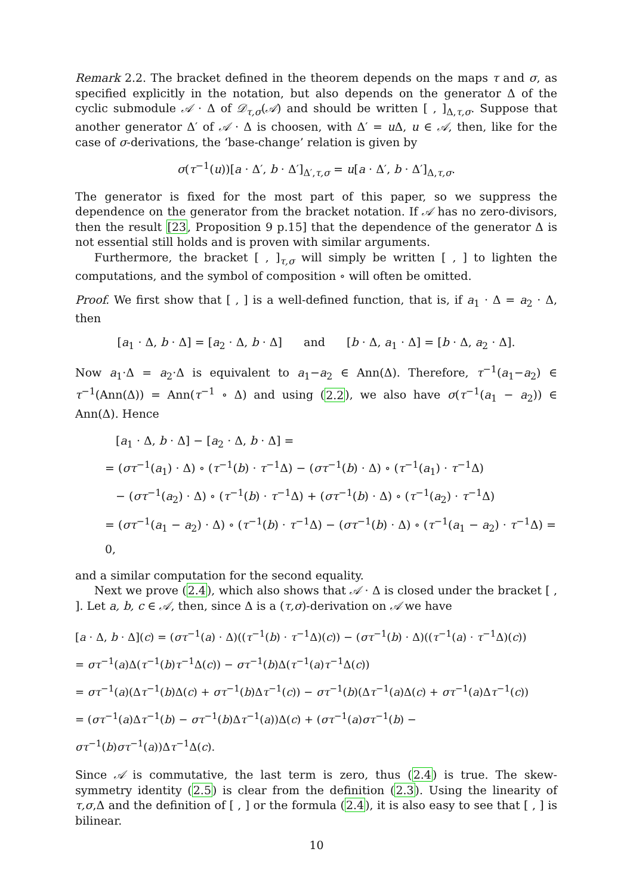Remark 2.2. The bracket defined in the theorem depends on the maps τ and σ, as specified explicitly in the notation, but also depends on the generator Δ of the cyclic submodule 𝒜 · Δ of 𝒟<sub>τ,σ</sub>(𝒜) and should be written [ , ]<sub>Δ,τ,σ</sub>. Suppose that another generator Δ′ of 𝒜 · Δ is choosen, with Δ′ = u Δ, u ∈ 𝒜, then, like for the case of σ-derivations, the ‘base-change’ relation is given by
σ(τ<sup>−1</sup>(u))[a · Δ′, b · Δ′]<sub>Δ′,τ,σ</sub> = u[a · Δ′, b · Δ′]<sub>Δ,τ,σ</sub>.
The generator is fixed for the most part of this paper, so we suppress the dependence on the generator from the bracket notation. If 𝒜 has no zero-divisors, then the result [23, Proposition 9 p.15] that the dependence of the generator Δ is not essential still holds and is proven with similar arguments.
Furthermore, the bracket [ , ]<sub>τ,σ</sub> will simply be written [ , ] to lighten the computations, and the symbol of composition ∘ will often be omitted.
Proof. We first show that [ , ] is a well-defined function, that is, if a<sub>1</sub> · Δ = a<sub>2</sub> · Δ, then
[a<sub>1</sub> · Δ, b · Δ] = [a<sub>2</sub> · Δ, b · Δ] and [b · Δ, a<sub>1</sub> · Δ] = [b · Δ, a<sub>2</sub> · Δ].
Now a<sub>1</sub>·Δ = a<sub>2</sub>·Δ is equivalent to a<sub>1</sub>−a<sub>2</sub> ∈ Ann(Δ). Therefore, τ<sup>−1</sup>(a<sub>1</sub>−a<sub>2</sub>) ∈ τ<sup>−1</sup>(Ann(Δ)) = Ann(τ<sup>−1</sup> ∘ Δ) and using (2.2), we also have σ(τ<sup>−1</sup>(a<sub>1</sub> − a<sub>2</sub>)) ∈ Ann(Δ). Hence
[a<sub>1</sub> · Δ, b · Δ] − [a<sub>2</sub> · Δ, b · Δ] =
= (στ<sup>−1</sup>(a<sub>1</sub>) · Δ) ∘ (τ<sup>−1</sup>(b) · τ<sup>−1</sup>Δ) − (στ<sup>−1</sup>(b) · Δ) ∘ (τ<sup>−1</sup>(a<sub>1</sub>) · τ<sup>−1</sup>Δ)
− (στ<sup>−1</sup>(a<sub>2</sub>) · Δ) ∘ (τ<sup>−1</sup>(b) · τ<sup>−1</sup>Δ) + (στ<sup>−1</sup>(b) · Δ) ∘ (τ<sup>−1</sup>(a<sub>2</sub>) · τ<sup>−1</sup>Δ)
= (στ<sup>−1</sup>(a<sub>1</sub> − a<sub>2</sub>) · Δ) ∘ (τ<sup>−1</sup>(b) · τ<sup>−1</sup>Δ) − (στ<sup>−1</sup>(b) · Δ) ∘ (τ<sup>−1</sup>(a<sub>1</sub> − a<sub>2</sub>) · τ<sup>−1</sup>Δ) = 0,
and a similar computation for the second equality.
Next we prove (2.4), which also shows that 𝒜 · Δ is closed under the bracket [ , ]. Let a, b, c ∈ 𝒜, then, since Δ is a (τ,σ)-derivation on 𝒜 we have
[a · Δ, b · Δ](c) = (στ<sup>−1</sup>(a) · Δ)((τ<sup>−1</sup>(b) · τ<sup>−1</sup>Δ)(c)) − (στ<sup>−1</sup>(b) · Δ)((τ<sup>−1</sup>(a) · τ<sup>−1</sup>Δ)(c))
= στ<sup>−1</sup>(a)Δ(τ<sup>−1</sup>(b)τ<sup>−1</sup>Δ(c)) − στ<sup>−1</sup>(b)Δ(τ<sup>−1</sup>(a)τ<sup>−1</sup>Δ(c))
= στ<sup>−1</sup>(a)(Δτ<sup>−1</sup>(b)Δ(c) + στ<sup>−1</sup>(b)Δτ<sup>−1</sup>(c)) − στ<sup>−1</sup>(b)(Δτ<sup>−1</sup>(a)Δ(c) + στ<sup>−1</sup>(a)Δτ<sup>−1</sup>(c))
= (στ<sup>−1</sup>(a)Δτ<sup>−1</sup>(b) − στ<sup>−1</sup>(b)Δτ<sup>−1</sup>(a))Δ(c) + (στ<sup>−1</sup>(a)στ<sup>−1</sup>(b) − στ<sup>−1</sup>(b)στ<sup>−1</sup>(a))Δτ<sup>−1</sup>Δ(c).
Since 𝒜 is commutative, the last term is zero, thus (2.4) is true. The skew-symmetry identity (2.5) is clear from the definition (2.3). Using the linearity of τ,σ,Δ and the definition of [ , ] or the formula (2.4), it is also easy to see that [ , ] is bilinear.
10